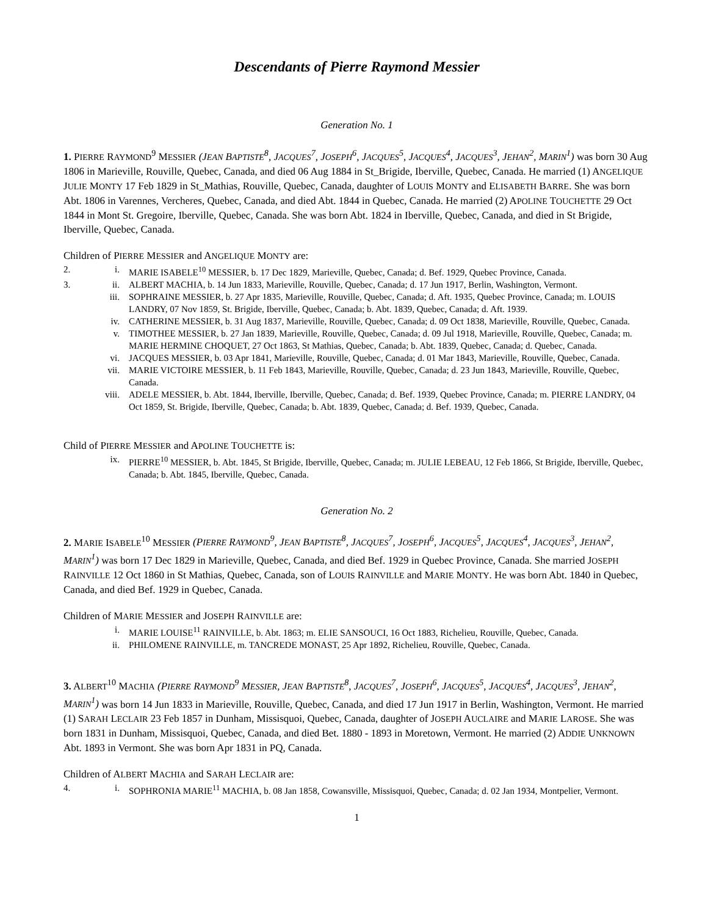Descendants of Pierre Raymond Messier
Generation No. 1
1. PIERRE RAYMOND<sup>9</sup> MESSIER (JEAN BAPTISTE<sup>8</sup>, JACQUES<sup>7</sup>, JOSEPH<sup>6</sup>, JACQUES<sup>5</sup>, JACQUES<sup>4</sup>, JACQUES<sup>3</sup>, JEHAN<sup>2</sup>, MARIN<sup>1</sup>) was born 30 Aug 1806 in Marieville, Rouville, Quebec, Canada, and died 06 Aug 1884 in St_Brigide, Iberville, Quebec, Canada. He married (1) ANGELIQUE JULIE MONTY 17 Feb 1829 in St_Mathias, Rouville, Quebec, Canada, daughter of LOUIS MONTY and ELISABETH BARRE. She was born Abt. 1806 in Varennes, Vercheres, Quebec, Canada, and died Abt. 1844 in Quebec, Canada. He married (2) APOLINE TOUCHETTE 29 Oct 1844 in Mont St. Gregoire, Iberville, Quebec, Canada. She was born Abt. 1824 in Iberville, Quebec, Canada, and died in St Brigide, Iberville, Quebec, Canada.
Children of PIERRE MESSIER and ANGELIQUE MONTY are:
2. i. MARIE ISABELE<sup>10</sup> MESSIER, b. 17 Dec 1829, Marieville, Quebec, Canada; d. Bef. 1929, Quebec Province, Canada.
3. ii. ALBERT MACHIA, b. 14 Jun 1833, Marieville, Rouville, Quebec, Canada; d. 17 Jun 1917, Berlin, Washington, Vermont.
iii. SOPHRAINE MESSIER, b. 27 Apr 1835, Marieville, Rouville, Quebec, Canada; d. Aft. 1935, Quebec Province, Canada; m. LOUIS LANDRY, 07 Nov 1859, St. Brigide, Iberville, Quebec, Canada; b. Abt. 1839, Quebec, Canada; d. Aft. 1939.
iv. CATHERINE MESSIER, b. 31 Aug 1837, Marieville, Rouville, Quebec, Canada; d. 09 Oct 1838, Marieville, Rouville, Quebec, Canada.
v. TIMOTHEE MESSIER, b. 27 Jan 1839, Marieville, Rouville, Quebec, Canada; d. 09 Jul 1918, Marieville, Rouville, Quebec, Canada; m. MARIE HERMINE CHOQUET, 27 Oct 1863, St Mathias, Quebec, Canada; b. Abt. 1839, Quebec, Canada; d. Quebec, Canada.
vi. JACQUES MESSIER, b. 03 Apr 1841, Marieville, Rouville, Quebec, Canada; d. 01 Mar 1843, Marieville, Rouville, Quebec, Canada.
vii. MARIE VICTOIRE MESSIER, b. 11 Feb 1843, Marieville, Rouville, Quebec, Canada; d. 23 Jun 1843, Marieville, Rouville, Quebec, Canada.
viii. ADELE MESSIER, b. Abt. 1844, Iberville, Iberville, Quebec, Canada; d. Bef. 1939, Quebec Province, Canada; m. PIERRE LANDRY, 04 Oct 1859, St. Brigide, Iberville, Quebec, Canada; b. Abt. 1839, Quebec, Canada; d. Bef. 1939, Quebec, Canada.
Child of PIERRE MESSIER and APOLINE TOUCHETTE is:
ix. PIERRE<sup>10</sup> MESSIER, b. Abt. 1845, St Brigide, Iberville, Quebec, Canada; m. JULIE LEBEAU, 12 Feb 1866, St Brigide, Iberville, Quebec, Canada; b. Abt. 1845, Iberville, Quebec, Canada.
Generation No. 2
2. MARIE ISABELE<sup>10</sup> MESSIER (PIERRE RAYMOND<sup>9</sup>, JEAN BAPTISTE<sup>8</sup>, JACQUES<sup>7</sup>, JOSEPH<sup>6</sup>, JACQUES<sup>5</sup>, JACQUES<sup>4</sup>, JACQUES<sup>3</sup>, JEHAN<sup>2</sup>, MARIN<sup>1</sup>) was born 17 Dec 1829 in Marieville, Quebec, Canada, and died Bef. 1929 in Quebec Province, Canada. She married JOSEPH RAINVILLE 12 Oct 1860 in St Mathias, Quebec, Canada, son of LOUIS RAINVILLE and MARIE MONTY. He was born Abt. 1840 in Quebec, Canada, and died Bef. 1929 in Quebec, Canada.
Children of MARIE MESSIER and JOSEPH RAINVILLE are:
i. MARIE LOUISE<sup>11</sup> RAINVILLE, b. Abt. 1863; m. ELIE SANSOUCI, 16 Oct 1883, Richelieu, Rouville, Quebec, Canada.
ii. PHILOMENE RAINVILLE, m. TANCREDE MONAST, 25 Apr 1892, Richelieu, Rouville, Quebec, Canada.
3. ALBERT<sup>10</sup> MACHIA (PIERRE RAYMOND<sup>9</sup> MESSIER, JEAN BAPTISTE<sup>8</sup>, JACQUES<sup>7</sup>, JOSEPH<sup>6</sup>, JACQUES<sup>5</sup>, JACQUES<sup>4</sup>, JACQUES<sup>3</sup>, JEHAN<sup>2</sup>, MARIN<sup>1</sup>) was born 14 Jun 1833 in Marieville, Rouville, Quebec, Canada, and died 17 Jun 1917 in Berlin, Washington, Vermont. He married (1) SARAH LECLAIR 23 Feb 1857 in Dunham, Missisquoi, Quebec, Canada, daughter of JOSEPH AUCLAIRE and MARIE LAROSE. She was born 1831 in Dunham, Missisquoi, Quebec, Canada, and died Bet. 1880 - 1893 in Moretown, Vermont. He married (2) ADDIE UNKNOWN Abt. 1893 in Vermont. She was born Apr 1831 in PQ, Canada.
Children of ALBERT MACHIA and SARAH LECLAIR are:
4. i. SOPHRONIA MARIE<sup>11</sup> MACHIA, b. 08 Jan 1858, Cowansville, Missisquoi, Quebec, Canada; d. 02 Jan 1934, Montpelier, Vermont.
1